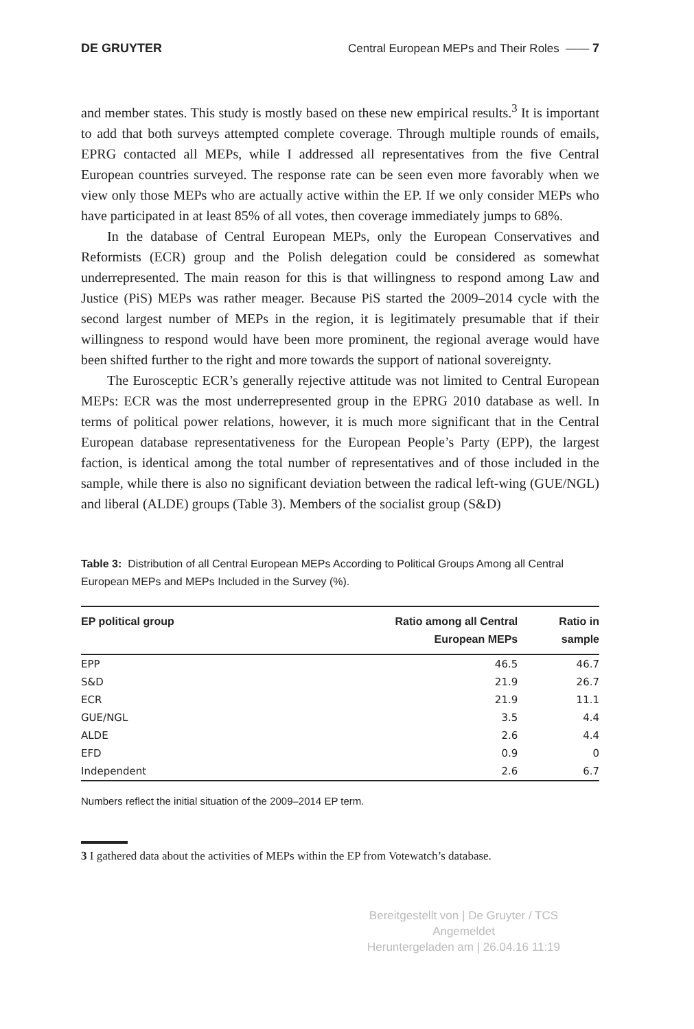DE GRUYTER Central European MEPs and Their Roles —— 7
and member states. This study is mostly based on these new empirical results.<sup>3</sup> It is important to add that both surveys attempted complete coverage. Through multiple rounds of emails, EPRG contacted all MEPs, while I addressed all representatives from the five Central European countries surveyed. The response rate can be seen even more favorably when we view only those MEPs who are actually active within the EP. If we only consider MEPs who have participated in at least 85% of all votes, then coverage immediately jumps to 68%.
In the database of Central European MEPs, only the European Conservatives and Reformists (ECR) group and the Polish delegation could be considered as somewhat underrepresented. The main reason for this is that willingness to respond among Law and Justice (PiS) MEPs was rather meager. Because PiS started the 2009–2014 cycle with the second largest number of MEPs in the region, it is legitimately presumable that if their willingness to respond would have been more prominent, the regional average would have been shifted further to the right and more towards the support of national sovereignty.
The Eurosceptic ECR’s generally rejective attitude was not limited to Central European MEPs: ECR was the most underrepresented group in the EPRG 2010 database as well. In terms of political power relations, however, it is much more significant that in the Central European database representativeness for the European People’s Party (EPP), the largest faction, is identical among the total number of representatives and of those included in the sample, while there is also no significant deviation between the radical left-wing (GUE/NGL) and liberal (ALDE) groups (Table 3). Members of the socialist group (S&D)
Table 3: Distribution of all Central European MEPs According to Political Groups Among all Central European MEPs and MEPs Included in the Survey (%).
| EP political group | Ratio among all Central European MEPs | Ratio in sample |
| --- | --- | --- |
| EPP | 46.5 | 46.7 |
| S&D | 21.9 | 26.7 |
| ECR | 21.9 | 11.1 |
| GUE/NGL | 3.5 | 4.4 |
| ALDE | 2.6 | 4.4 |
| EFD | 0.9 | 0 |
| Independent | 2.6 | 6.7 |
Numbers reflect the initial situation of the 2009–2014 EP term.
3 I gathered data about the activities of MEPs within the EP from Votewatch’s database.
Bereitgestellt von | De Gruyter / TCS
Angemeldet
Heruntergeladen am | 26.04.16 11:19